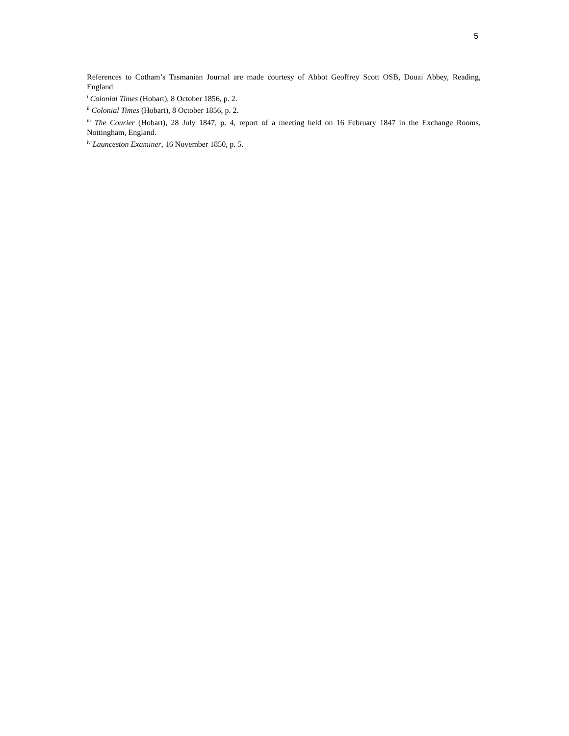5
References to Cotham’s Tasmanian Journal are made courtesy of Abbot Geoffrey Scott OSB, Douai Abbey, Reading, England
<sup>i</sup> Colonial Times (Hobart), 8 October 1856, p. 2.
<sup>ii</sup> Colonial Times (Hobart), 8 October 1856, p. 2.
<sup>iii</sup> The Courier (Hobart), 28 July 1847, p. 4, report of a meeting held on 16 February 1847 in the Exchange Rooms, Nottingham, England.
<sup>iv</sup> Launceston Examiner, 16 November 1850, p. 5.